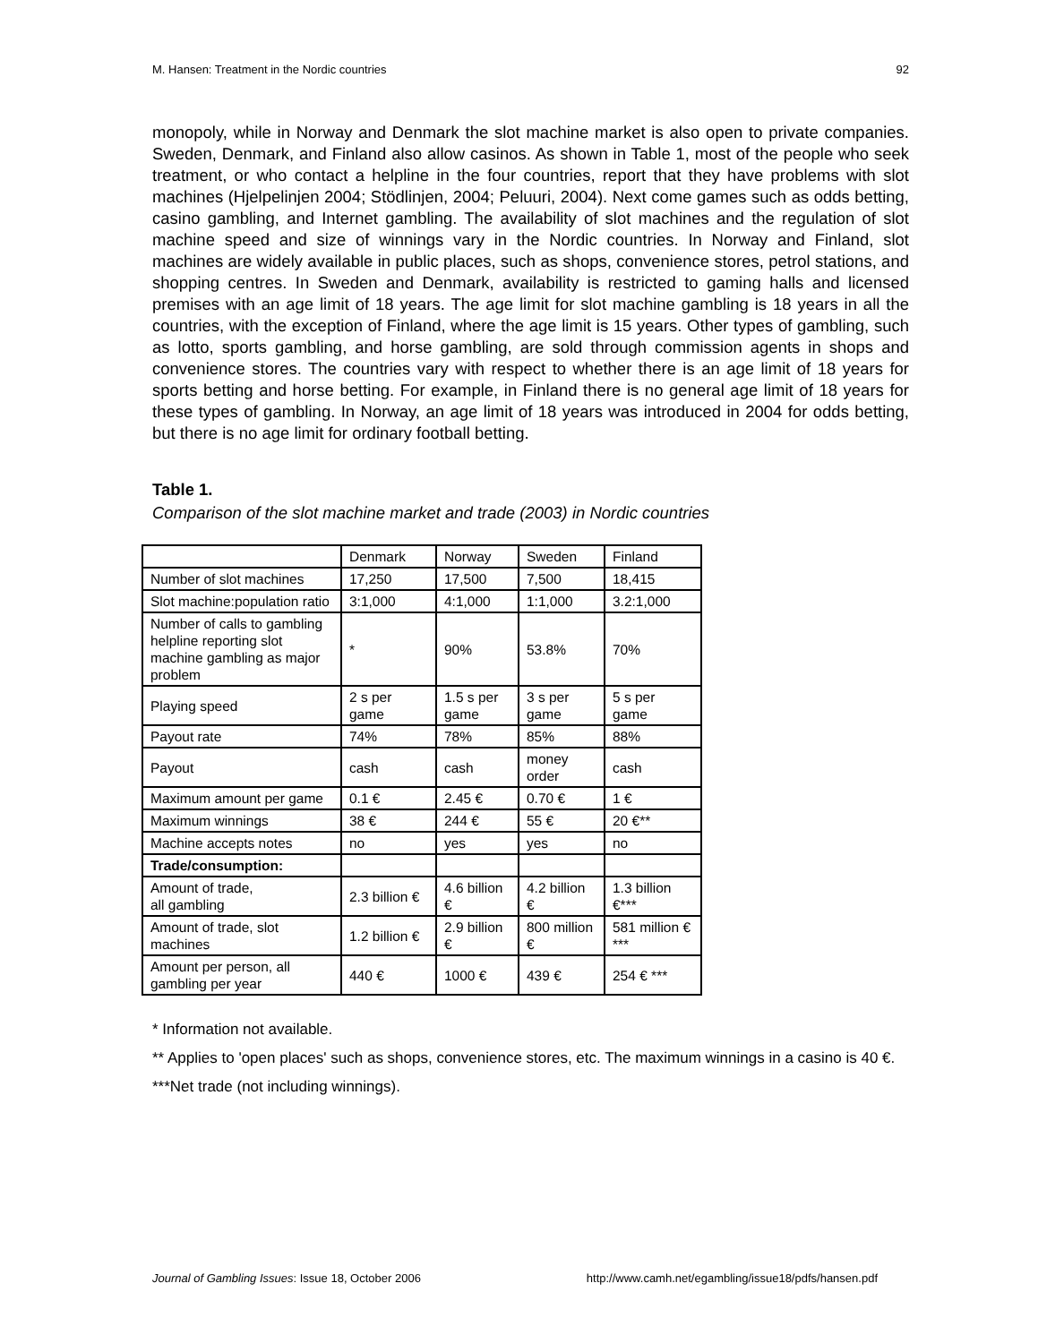M. Hansen: Treatment in the Nordic countries 92
monopoly, while in Norway and Denmark the slot machine market is also open to private companies. Sweden, Denmark, and Finland also allow casinos. As shown in Table 1, most of the people who seek treatment, or who contact a helpline in the four countries, report that they have problems with slot machines (Hjelpelinjen 2004; Stödlinjen, 2004; Peluuri, 2004). Next come games such as odds betting, casino gambling, and Internet gambling. The availability of slot machines and the regulation of slot machine speed and size of winnings vary in the Nordic countries. In Norway and Finland, slot machines are widely available in public places, such as shops, convenience stores, petrol stations, and shopping centres. In Sweden and Denmark, availability is restricted to gaming halls and licensed premises with an age limit of 18 years. The age limit for slot machine gambling is 18 years in all the countries, with the exception of Finland, where the age limit is 15 years. Other types of gambling, such as lotto, sports gambling, and horse gambling, are sold through commission agents in shops and convenience stores. The countries vary with respect to whether there is an age limit of 18 years for sports betting and horse betting. For example, in Finland there is no general age limit of 18 years for these types of gambling. In Norway, an age limit of 18 years was introduced in 2004 for odds betting, but there is no age limit for ordinary football betting.
Table 1.
Comparison of the slot machine market and trade (2003) in Nordic countries
| | Denmark | Norway | Sweden | Finland |
| Number of slot machines | 17,250 | 17,500 | 7,500 | 18,415 |
| Slot machine:population ratio | 3:1,000 | 4:1,000 | 1:1,000 | 3.2:1,000 |
| Number of calls to gambling helpline reporting slot machine gambling as major problem | * | 90% | 53.8% | 70% |
| Playing speed | 2 s per game | 1.5 s per game | 3 s per game | 5 s per game |
| Payout rate | 74% | 78% | 85% | 88% |
| Payout | cash | cash | money order | cash |
| Maximum amount per game | 0.1 € | 2.45 € | 0.70 € | 1 € |
| Maximum winnings | 38 € | 244 € | 55 € | 20 €** |
| Machine accepts notes | no | yes | yes | no |
| Trade/consumption: | | | | |
| Amount of trade, all gambling | 2.3 billion € | 4.6 billion € | 4.2 billion € | 1.3 billion €*** |
| Amount of trade, slot machines | 1.2 billion € | 2.9 billion € | 800 million € | 581 million € *** |
| Amount per person, all gambling per year | 440 € | 1000 € | 439 € | 254 € *** |
* Information not available.
** Applies to 'open places' such as shops, convenience stores, etc. The maximum winnings in a casino is 40 €.
***Net trade (not including winnings).
Journal of Gambling Issues: Issue 18, October 2006 http://www.camh.net/egambling/issue18/pdfs/hansen.pdf